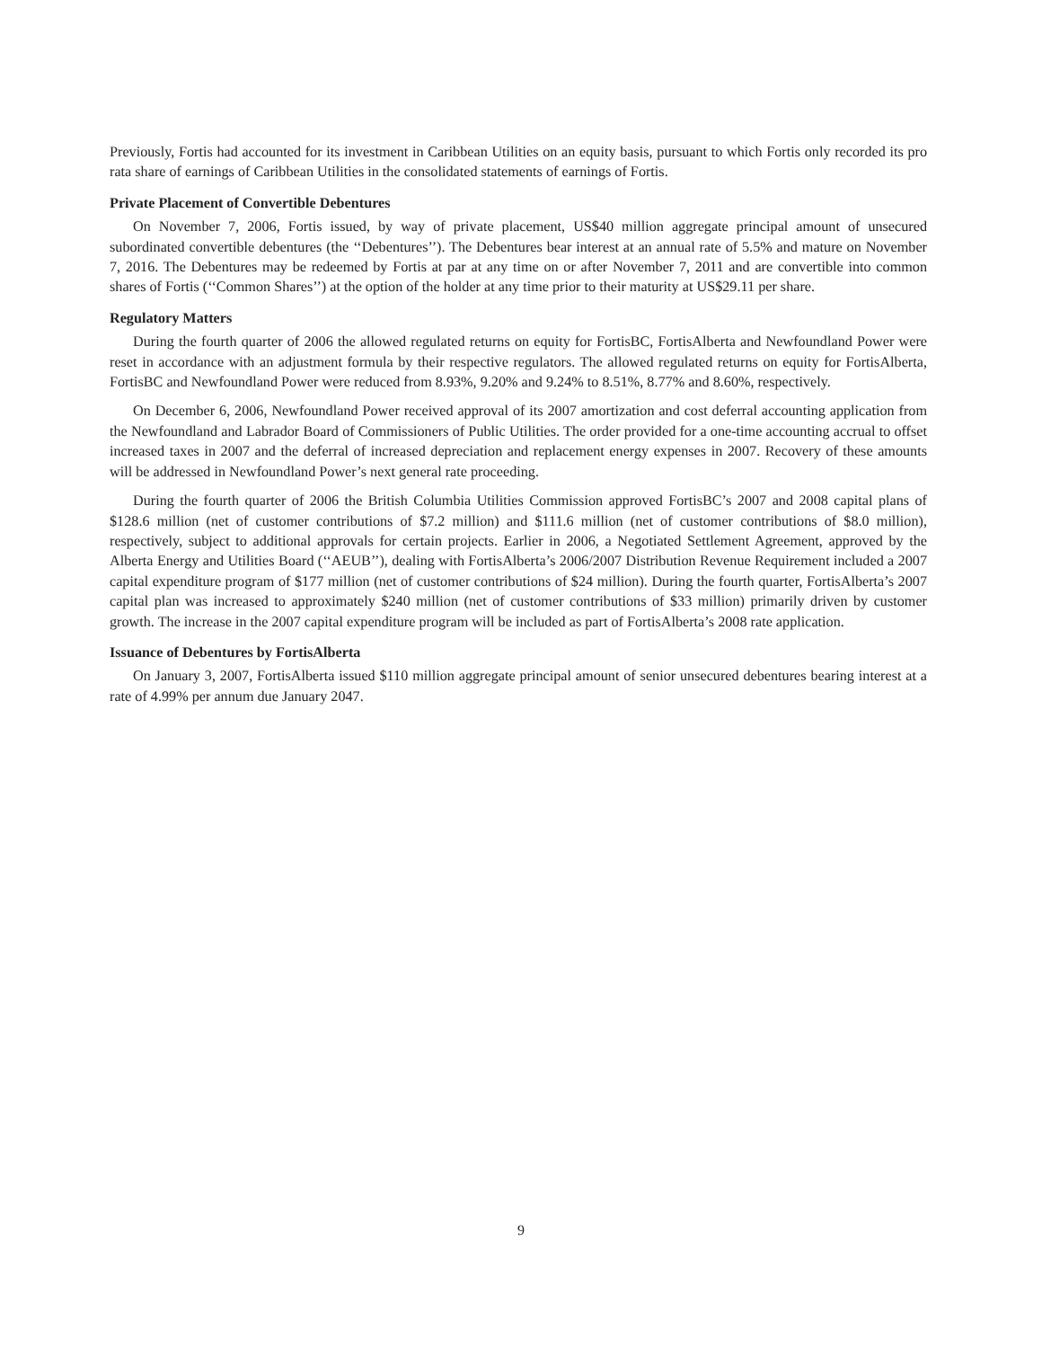Previously, Fortis had accounted for its investment in Caribbean Utilities on an equity basis, pursuant to which Fortis only recorded its pro rata share of earnings of Caribbean Utilities in the consolidated statements of earnings of Fortis.
Private Placement of Convertible Debentures
On November 7, 2006, Fortis issued, by way of private placement, US$40 million aggregate principal amount of unsecured subordinated convertible debentures (the ‘‘Debentures’’). The Debentures bear interest at an annual rate of 5.5% and mature on November 7, 2016. The Debentures may be redeemed by Fortis at par at any time on or after November 7, 2011 and are convertible into common shares of Fortis (‘‘Common Shares’’) at the option of the holder at any time prior to their maturity at US$29.11 per share.
Regulatory Matters
During the fourth quarter of 2006 the allowed regulated returns on equity for FortisBC, FortisAlberta and Newfoundland Power were reset in accordance with an adjustment formula by their respective regulators. The allowed regulated returns on equity for FortisAlberta, FortisBC and Newfoundland Power were reduced from 8.93%, 9.20% and 9.24% to 8.51%, 8.77% and 8.60%, respectively.
On December 6, 2006, Newfoundland Power received approval of its 2007 amortization and cost deferral accounting application from the Newfoundland and Labrador Board of Commissioners of Public Utilities. The order provided for a one-time accounting accrual to offset increased taxes in 2007 and the deferral of increased depreciation and replacement energy expenses in 2007. Recovery of these amounts will be addressed in Newfoundland Power’s next general rate proceeding.
During the fourth quarter of 2006 the British Columbia Utilities Commission approved FortisBC’s 2007 and 2008 capital plans of $128.6 million (net of customer contributions of $7.2 million) and $111.6 million (net of customer contributions of $8.0 million), respectively, subject to additional approvals for certain projects. Earlier in 2006, a Negotiated Settlement Agreement, approved by the Alberta Energy and Utilities Board (‘‘AEUB’’), dealing with FortisAlberta’s 2006/2007 Distribution Revenue Requirement included a 2007 capital expenditure program of $177 million (net of customer contributions of $24 million). During the fourth quarter, FortisAlberta’s 2007 capital plan was increased to approximately $240 million (net of customer contributions of $33 million) primarily driven by customer growth. The increase in the 2007 capital expenditure program will be included as part of FortisAlberta’s 2008 rate application.
Issuance of Debentures by FortisAlberta
On January 3, 2007, FortisAlberta issued $110 million aggregate principal amount of senior unsecured debentures bearing interest at a rate of 4.99% per annum due January 2047.
9